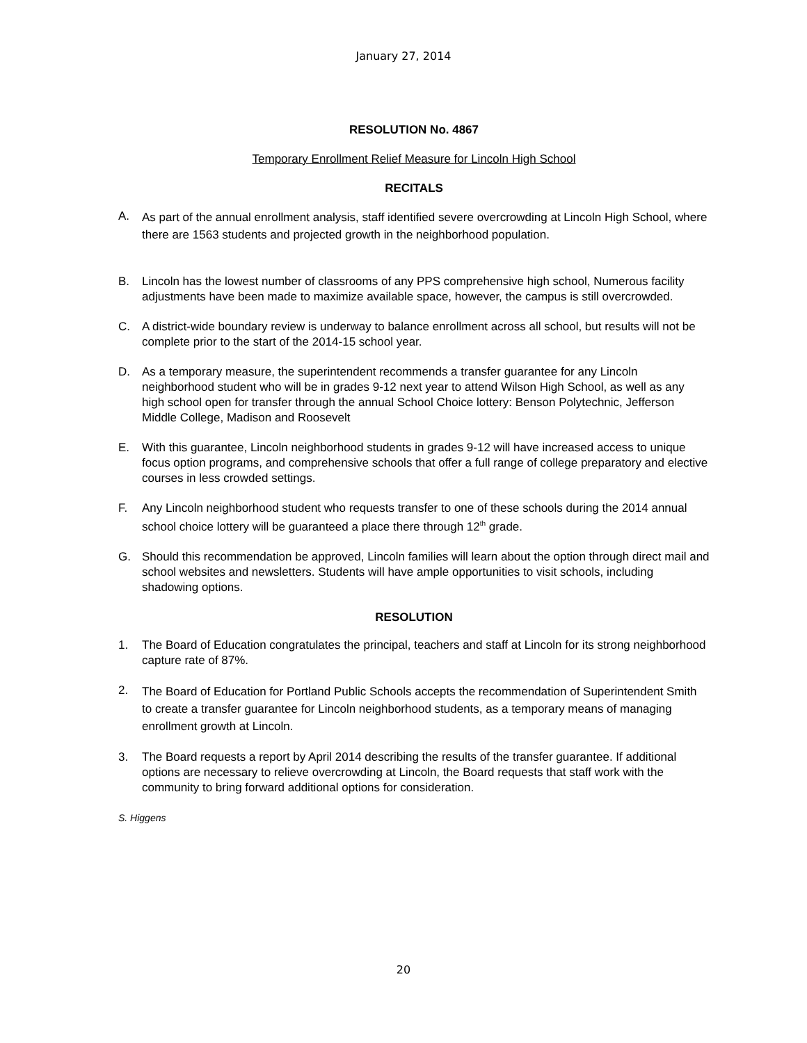January 27, 2014
RESOLUTION No. 4867
Temporary Enrollment Relief Measure for Lincoln High School
RECITALS
A. As part of the annual enrollment analysis, staff identified severe overcrowding at Lincoln High School, where there are 1563 students and projected growth in the neighborhood population.
B. Lincoln has the lowest number of classrooms of any PPS comprehensive high school, Numerous facility adjustments have been made to maximize available space, however, the campus is still overcrowded.
C. A district-wide boundary review is underway to balance enrollment across all school, but results will not be complete prior to the start of the 2014-15 school year.
D. As a temporary measure, the superintendent recommends a transfer guarantee for any Lincoln neighborhood student who will be in grades 9-12 next year to attend Wilson High School, as well as any high school open for transfer through the annual School Choice lottery: Benson Polytechnic, Jefferson Middle College, Madison and Roosevelt
E. With this guarantee, Lincoln neighborhood students in grades 9-12 will have increased access to unique focus option programs, and comprehensive schools that offer a full range of college preparatory and elective courses in less crowded settings.
F. Any Lincoln neighborhood student who requests transfer to one of these schools during the 2014 annual school choice lottery will be guaranteed a place there through 12<sup>th</sup> grade.
G. Should this recommendation be approved, Lincoln families will learn about the option through direct mail and school websites and newsletters. Students will have ample opportunities to visit schools, including shadowing options.
RESOLUTION
1. The Board of Education congratulates the principal, teachers and staff at Lincoln for its strong neighborhood capture rate of 87%.
2. The Board of Education for Portland Public Schools accepts the recommendation of Superintendent Smith to create a transfer guarantee for Lincoln neighborhood students, as a temporary means of managing enrollment growth at Lincoln.
3. The Board requests a report by April 2014 describing the results of the transfer guarantee. If additional options are necessary to relieve overcrowding at Lincoln, the Board requests that staff work with the community to bring forward additional options for consideration.
S. Higgens
20